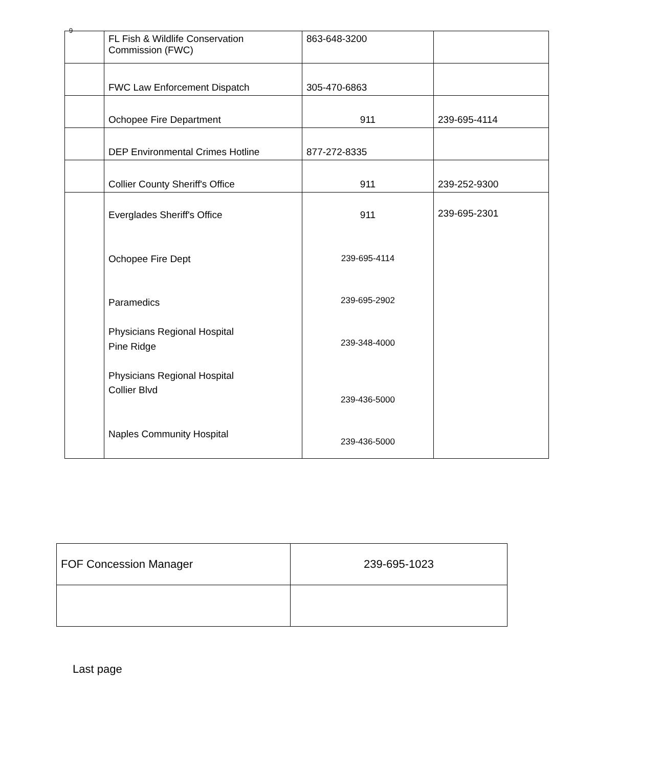9
| | FL Fish & Wildlife Conservation Commission (FWC) | 863-648-3200 | |
| | FWC Law Enforcement Dispatch | 305-470-6863 | |
| | Ochopee Fire Department | 911 | 239-695-4114 |
| | DEP Environmental Crimes Hotline | 877-272-8335 | |
| | Collier County Sheriff's Office | 911 | 239-252-9300 |
| | Everglades Sheriff's Office Ochopee Fire Dept Paramedics Physicians Regional Hospital Pine Ridge Physicians Regional Hospital Collier Blvd Naples Community Hospital | 911 239-695-4114 239-695-2902 239-348-4000 239-436-5000 239-436-5000 | 239-695-2301 |
| FOF Concession Manager | 239-695-1023 |
Last page